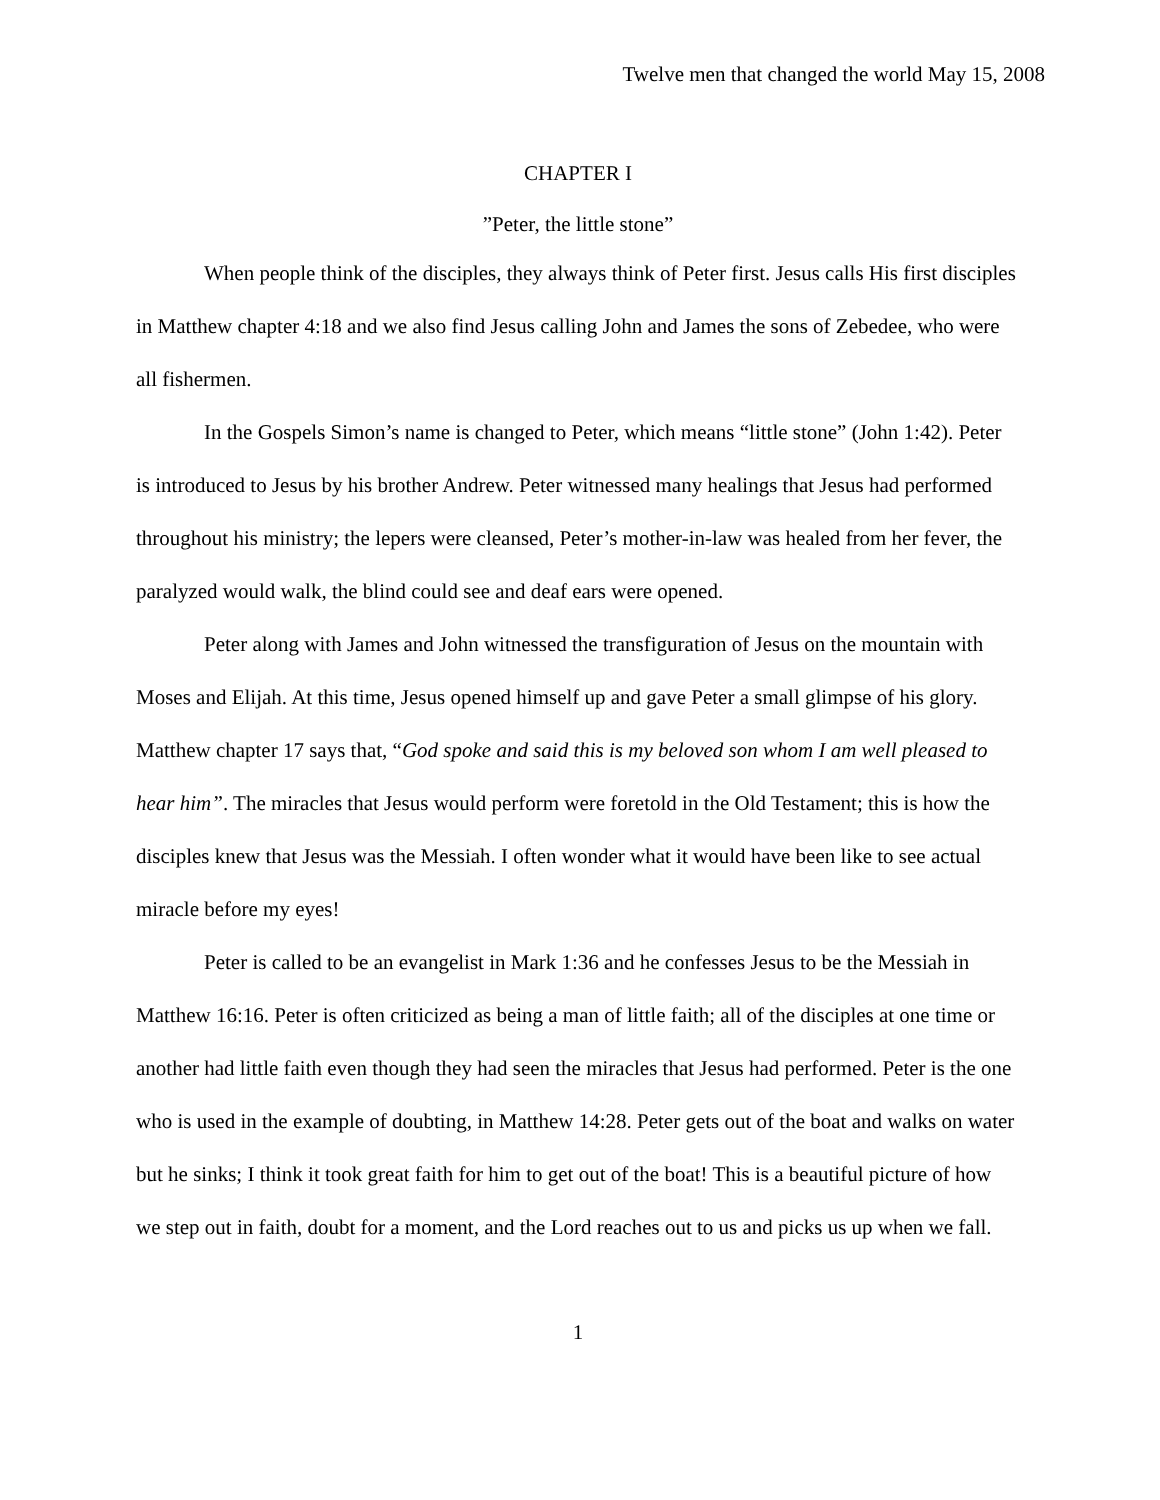Twelve men that changed the world May 15, 2008
CHAPTER I
”Peter, the little stone”
When people think of the disciples, they always think of Peter first. Jesus calls His first disciples in Matthew chapter 4:18 and we also find Jesus calling John and James the sons of Zebedee, who were all fishermen.
In the Gospels Simon’s name is changed to Peter, which means “little stone” (John 1:42). Peter is introduced to Jesus by his brother Andrew. Peter witnessed many healings that Jesus had performed throughout his ministry; the lepers were cleansed, Peter’s mother-in-law was healed from her fever, the paralyzed would walk, the blind could see and deaf ears were opened.
Peter along with James and John witnessed the transfiguration of Jesus on the mountain with Moses and Elijah. At this time, Jesus opened himself up and gave Peter a small glimpse of his glory. Matthew chapter 17 says that, “God spoke and said this is my beloved son whom I am well pleased to hear him”. The miracles that Jesus would perform were foretold in the Old Testament; this is how the disciples knew that Jesus was the Messiah. I often wonder what it would have been like to see actual miracle before my eyes!
Peter is called to be an evangelist in Mark 1:36 and he confesses Jesus to be the Messiah in Matthew 16:16. Peter is often criticized as being a man of little faith; all of the disciples at one time or another had little faith even though they had seen the miracles that Jesus had performed. Peter is the one who is used in the example of doubting, in Matthew 14:28. Peter gets out of the boat and walks on water but he sinks; I think it took great faith for him to get out of the boat! This is a beautiful picture of how we step out in faith, doubt for a moment, and the Lord reaches out to us and picks us up when we fall.
1